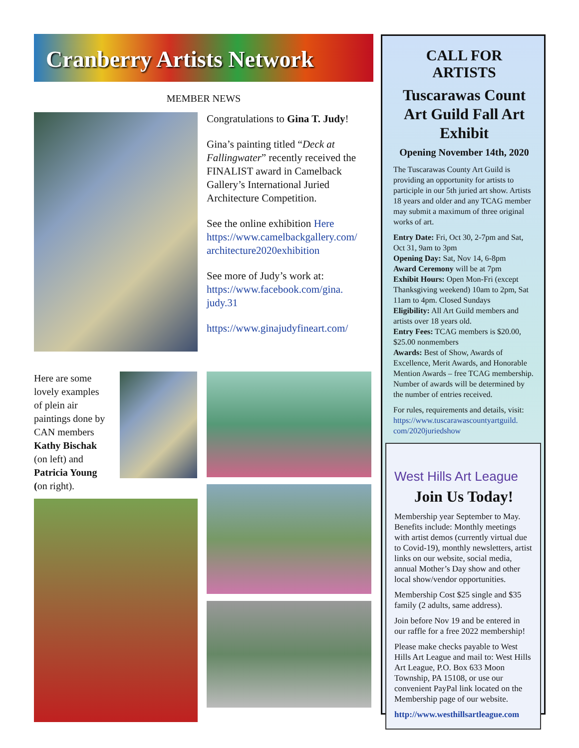Cranberry Artists Network
MEMBER NEWS
Congratulations to Gina T. Judy!
Gina’s painting titled “Deck at Fallingwater” recently received the FINALIST award in Camelback Gallery’s International Juried Architecture Competition.
See the online exhibition Here https://www.camelbackgallery.com/ architecture2020exhibition
See more of Judy’s work at: https://www.facebook.com/gina. judy.31
https://www.ginajudyfineart.com/
Here are some lovely examples of plein air paintings done by CAN members Kathy Bischak (on left) and Patricia Young (on right).
CALL FOR ARTISTS
Tuscarawas Count Art Guild Fall Art Exhibit
Opening November 14th, 2020
The Tuscarawas County Art Guild is providing an opportunity for artists to participle in our 5th juried art show. Artists 18 years and older and any TCAG member may submit a maximum of three original works of art.
Entry Date: Fri, Oct 30, 2-7pm and Sat, Oct 31, 9am to 3pm
Opening Day: Sat, Nov 14, 6-8pm
Award Ceremony will be at 7pm
Exhibit Hours: Open Mon-Fri (except Thanksgiving weekend) 10am to 2pm, Sat 11am to 4pm. Closed Sundays
Eligibility: All Art Guild members and artists over 18 years old.
Entry Fees: TCAG members is $20.00, $25.00 nonmembers
Awards: Best of Show, Awards of Excellence, Merit Awards, and Honorable Mention Awards – free TCAG membership. Number of awards will be determined by the number of entries received.
For rules, requirements and details, visit: https://www.tuscarawascountyartguild. com/2020juriedshow
West Hills Art League
Join Us Today!
Membership year September to May. Benefits include: Monthly meetings with artist demos (currently virtual due to Covid-19), monthly newsletters, artist links on our website, social media, annual Mother’s Day show and other local show/vendor opportunities.
Membership Cost $25 single and $35 family (2 adults, same address).
Join before Nov 19 and be entered in our raffle for a free 2022 membership!
Please make checks payable to West Hills Art League and mail to: West Hills Art League, P.O. Box 633 Moon Township, PA 15108, or use our convenient PayPal link located on the Membership page of our website.
http://www.westhillsartleague.com